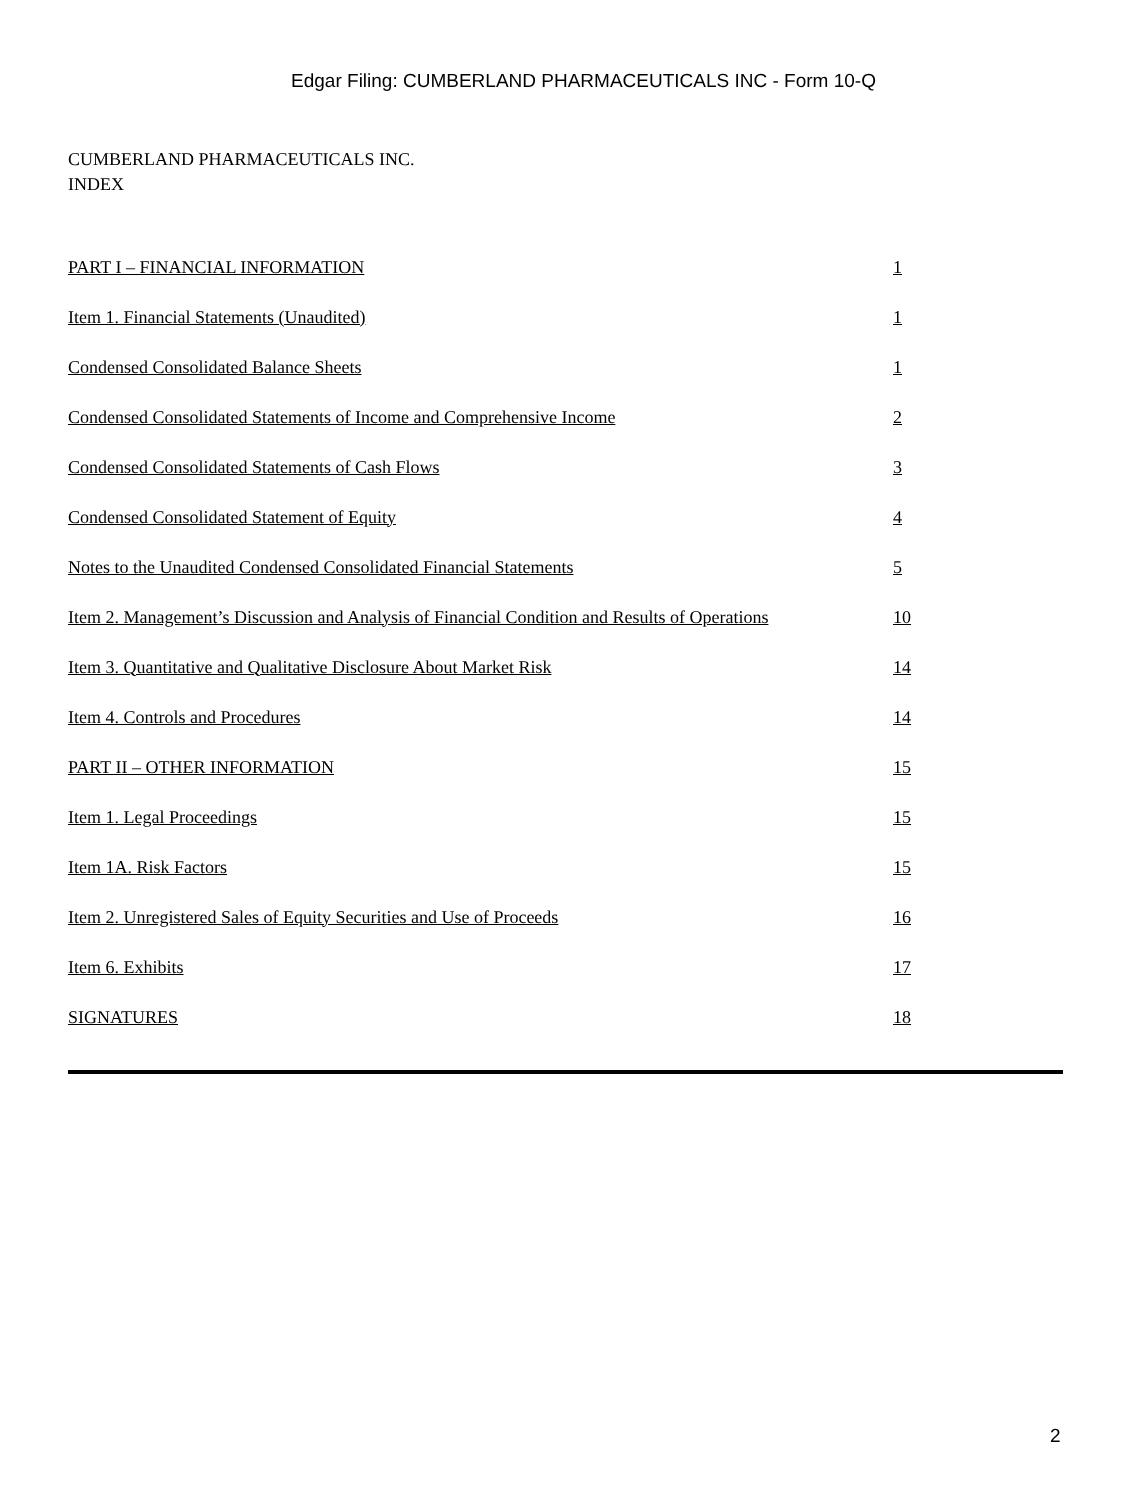Edgar Filing: CUMBERLAND PHARMACEUTICALS INC - Form 10-Q
CUMBERLAND PHARMACEUTICALS INC.
INDEX
| PART I – FINANCIAL INFORMATION | 1 |
| Item 1. Financial Statements (Unaudited) | 1 |
| Condensed Consolidated Balance Sheets | 1 |
| Condensed Consolidated Statements of Income and Comprehensive Income | 2 |
| Condensed Consolidated Statements of Cash Flows | 3 |
| Condensed Consolidated Statement of Equity | 4 |
| Notes to the Unaudited Condensed Consolidated Financial Statements | 5 |
| Item 2. Management’s Discussion and Analysis of Financial Condition and Results of Operations | 10 |
| Item 3. Quantitative and Qualitative Disclosure About Market Risk | 14 |
| Item 4. Controls and Procedures | 14 |
| PART II – OTHER INFORMATION | 15 |
| Item 1. Legal Proceedings | 15 |
| Item 1A. Risk Factors | 15 |
| Item 2. Unregistered Sales of Equity Securities and Use of Proceeds | 16 |
| Item 6. Exhibits | 17 |
| SIGNATURES | 18 |
2